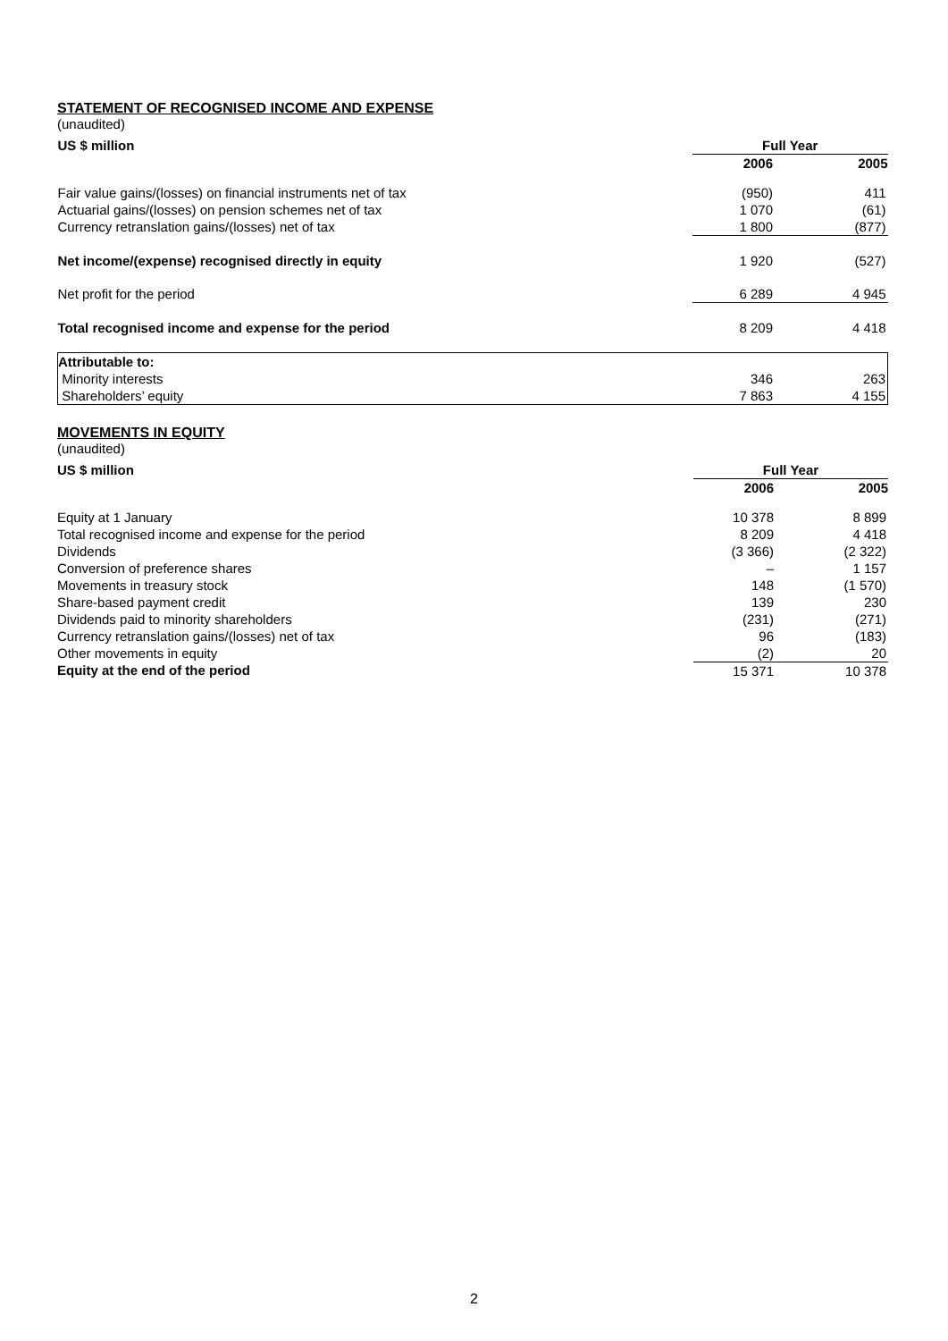STATEMENT OF RECOGNISED INCOME AND EXPENSE
(unaudited)
| US $ million | Full Year | |
| | 2006 | 2005 |
| Fair value gains/(losses) on financial instruments net of tax | (950) | 411 |
| Actuarial gains/(losses) on pension schemes net of tax | 1 070 | (61) |
| Currency retranslation gains/(losses) net of tax | 1 800 | (877) |
| Net income/(expense) recognised directly in equity | 1 920 | (527) |
| Net profit for the period | 6 289 | 4 945 |
| Total recognised income and expense for the period | 8 209 | 4 418 |
| Attributable to: | | |
| Minority interests | 346 | 263 |
| Shareholders’ equity | 7 863 | 4 155 |
MOVEMENTS IN EQUITY
(unaudited)
| US $ million | Full Year | |
| | 2006 | 2005 |
| Equity at 1 January | 10 378 | 8 899 |
| Total recognised income and expense for the period | 8 209 | 4 418 |
| Dividends | (3 366) | (2 322) |
| Conversion of preference shares | – | 1 157 |
| Movements in treasury stock | 148 | (1 570) |
| Share-based payment credit | 139 | 230 |
| Dividends paid to minority shareholders | (231) | (271) |
| Currency retranslation gains/(losses) net of tax | 96 | (183) |
| Other movements in equity | (2) | 20 |
| Equity at the end of the period | 15 371 | 10 378 |
2